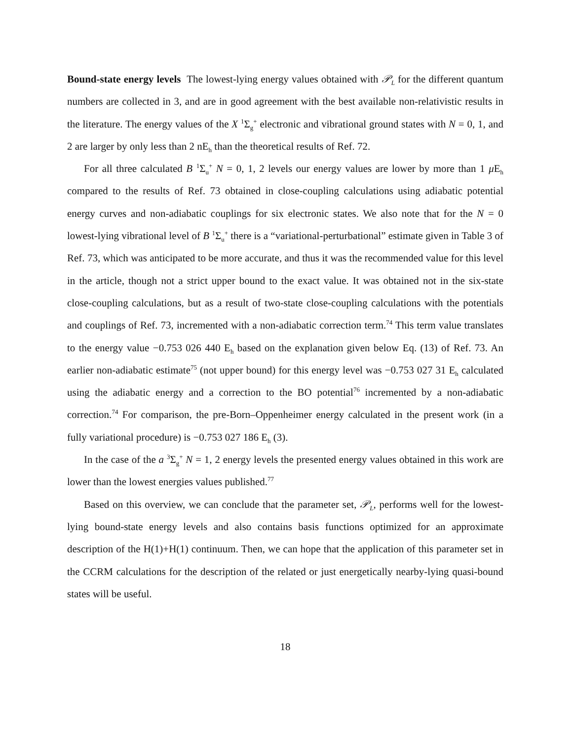Bound-state energy levels The lowest-lying energy values obtained with 𝒫<sub>L</sub> for the different quantum numbers are collected in 3, and are in good agreement with the best available non-relativistic results in the literature. The energy values of the X <sup>1</sup>Σ<sub>g</sub><sup>+</sup> electronic and vibrational ground states with N = 0, 1, and 2 are larger by only less than 2 nE<sub>h</sub> than the theoretical results of Ref. 72.
For all three calculated B <sup>1</sup>Σ<sub>u</sub><sup>+</sup> N = 0, 1, 2 levels our energy values are lower by more than 1 μ E<sub>h</sub> compared to the results of Ref. 73 obtained in close-coupling calculations using adiabatic potential energy curves and non-adiabatic couplings for six electronic states. We also note that for the N = 0 lowest-lying vibrational level of B <sup>1</sup>Σ<sub>u</sub><sup>+</sup> there is a “variational-perturbational” estimate given in Table 3 of Ref. 73, which was anticipated to be more accurate, and thus it was the recommended value for this level in the article, though not a strict upper bound to the exact value. It was obtained not in the six-state close-coupling calculations, but as a result of two-state close-coupling calculations with the potentials and couplings of Ref. 73, incremented with a non-adiabatic correction term.<sup>74</sup> This term value translates to the energy value −0.753 026 440 E<sub>h</sub> based on the explanation given below Eq. (13) of Ref. 73. An earlier non-adiabatic estimate<sup>75</sup> (not upper bound) for this energy level was −0.753 027 31 E<sub>h</sub> calculated using the adiabatic energy and a correction to the BO potential<sup>76</sup> incremented by a non-adiabatic correction.<sup>74</sup> For comparison, the pre-Born–Oppenheimer energy calculated in the present work (in a fully variational procedure) is −0.753 027 186 E<sub>h</sub> (3).
In the case of the a <sup>3</sup>Σ<sub>g</sub><sup>+</sup> N = 1, 2 energy levels the presented energy values obtained in this work are lower than the lowest energies values published.<sup>77</sup>
Based on this overview, we can conclude that the parameter set, 𝒫<sub>L</sub>, performs well for the lowest-lying bound-state energy levels and also contains basis functions optimized for an approximate description of the H(1)+H(1) continuum. Then, we can hope that the application of this parameter set in the CCRM calculations for the description of the related or just energetically nearby-lying quasi-bound states will be useful.
18